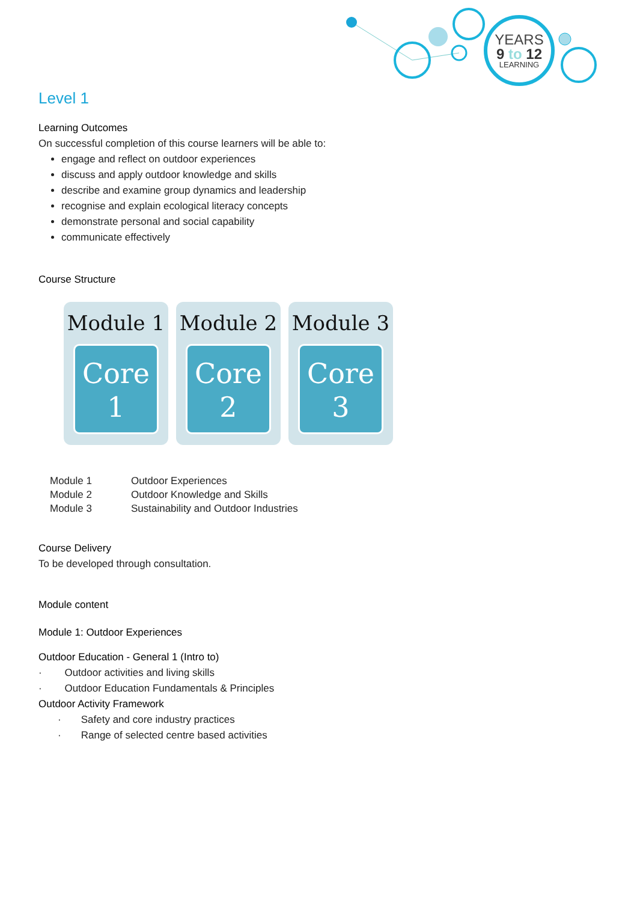YEARS
9 to 12
LEARNING
Level 1
Learning Outcomes
On successful completion of this course learners will be able to:
engage and reflect on outdoor experiences
discuss and apply outdoor knowledge and skills
describe and examine group dynamics and leadership
recognise and explain ecological literacy concepts
demonstrate personal and social capability
communicate effectively
Course Structure
Module 1
Core
1
Module 2
Core
2
Module 3
Core
3
| Module 1 | Outdoor Experiences |
| Module 2 | Outdoor Knowledge and Skills |
| Module 3 | Sustainability and Outdoor Industries |
Course Delivery
To be developed through consultation.
Module content
Module 1: Outdoor Experiences
Outdoor Education - General 1 (Intro to)
· Outdoor activities and living skills
· Outdoor Education Fundamentals & Principles
Outdoor Activity Framework
· Safety and core industry practices
· Range of selected centre based activities